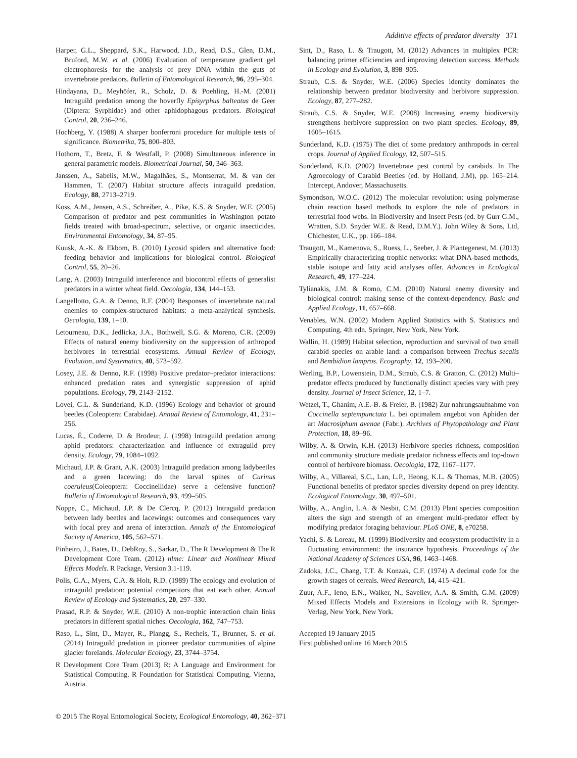Additive effects of predator diversity 371
Harper, G.L., Sheppard, S.K., Harwood, J.D., Read, D.S., Glen, D.M., Bruford, M.W. et al. (2006) Evaluation of temperature gradient gel electrophoresis for the analysis of prey DNA within the guts of invertebrate predators. Bulletin of Entomological Research, 96, 295–304.
Hindayana, D., Meyhöfer, R., Scholz, D. & Poehling, H.-M. (2001) Intraguild predation among the hoverfly Episyrphus balteatus de Geer (Diptera: Syrphidae) and other aphidophagous predators. Biological Control, 20, 236–246.
Hochberg, Y. (1988) A sharper bonferroni procedure for multiple tests of significance. Biometrika, 75, 800–803.
Hothorn, T., Bretz, F. & Westfall, P. (2008) Simultaneous inference in general parametric models. Biometrical Journal, 50, 346–363.
Janssen, A., Sabelis, M.W., Magalhães, S., Montserrat, M. & van der Hammen, T. (2007) Habitat structure affects intraguild predation. Ecology, 88, 2713–2719.
Koss, A.M., Jensen, A.S., Schreiber, A., Pike, K.S. & Snyder, W.E. (2005) Comparison of predator and pest communities in Washington potato fields treated with broad-spectrum, selective, or organic insecticides. Environmental Entomology, 34, 87–95.
Kuusk, A.-K. & Ekbom, B. (2010) Lycosid spiders and alternative food: feeding behavior and implications for biological control. Biological Control, 55, 20–26.
Lang, A. (2003) Intraguild interference and biocontrol effects of generalist predators in a winter wheat field. Oecologia, 134, 144–153.
Langellotto, G.A. & Denno, R.F. (2004) Responses of invertebrate natural enemies to complex-structured habitats: a meta-analytical synthesis. Oecologia, 139, 1–10.
Letourneau, D.K., Jedlicka, J.A., Bothwell, S.G. & Moreno, C.R. (2009) Effects of natural enemy biodiversity on the suppression of arthropod herbivores in terrestrial ecosystems. Annual Review of Ecology, Evolution, and Systematics, 40, 573–592.
Losey, J.E. & Denno, R.F. (1998) Positive predator–predator interactions: enhanced predation rates and synergistic suppression of aphid populations. Ecology, 79, 2143–2152.
Lovei, G.L. & Sunderland, K.D. (1996) Ecology and behavior of ground beetles (Coleoptera: Carabidae). Annual Review of Entomology, 41, 231–256.
Lucas, É., Coderre, D. & Brodeur, J. (1998) Intraguild predation among aphid predators: characterization and influence of extraguild prey density. Ecology, 79, 1084–1092.
Michaud, J.P. & Grant, A.K. (2003) Intraguild predation among ladybeetles and a green lacewing: do the larval spines of Curinus coeruleus(Coleoptera: Coccinellidae) serve a defensive function? Bulletin of Entomological Research, 93, 499–505.
Noppe, C., Michaud, J.P. & De Clercq, P. (2012) Intraguild predation between lady beetles and lacewings: outcomes and consequences vary with focal prey and arena of interaction. Annals of the Entomological Society of America, 105, 562–571.
Pinheiro, J., Bates, D., DebRoy, S., Sarkar, D., The R Development & The R Development Core Team. (2012) nlme: Linear and Nonlinear Mixed Effects Models. R Package, Version 3.1-119.
Polis, G.A., Myers, C.A. & Holt, R.D. (1989) The ecology and evolution of intraguild predation: potential competitors that eat each other. Annual Review of Ecology and Systematics, 20, 297–330.
Prasad, R.P. & Snyder, W.E. (2010) A non-trophic interaction chain links predators in different spatial niches. Oecologia, 162, 747–753.
Raso, L., Sint, D., Mayer, R., Plangg, S., Recheis, T., Brunner, S. et al. (2014) Intraguild predation in pioneer predator communities of alpine glacier forelands. Molecular Ecology, 23, 3744–3754.
R Development Core Team (2013) R: A Language and Environment for Statistical Computing. R Foundation for Statistical Computing, Vienna, Austria.
Sint, D., Raso, L. & Traugott, M. (2012) Advances in multiplex PCR: balancing primer efficiencies and improving detection success. Methods in Ecology and Evolution, 3, 898–905.
Straub, C.S. & Snyder, W.E. (2006) Species identity dominates the relationship between predator biodiversity and herbivore suppression. Ecology, 87, 277–282.
Straub, C.S. & Snyder, W.E. (2008) Increasing enemy biodiversity strengthens herbivore suppression on two plant species. Ecology, 89, 1605–1615.
Sunderland, K.D. (1975) The diet of some predatory anthropods in cereal crops. Journal of Applied Ecology, 12, 507–515.
Sunderland, K.D. (2002) Invertebrate pest control by carabids. In The Agroecology of Carabid Beetles (ed. by Holland, J.M), pp. 165–214. Intercept, Andover, Massachusetts.
Symondson, W.O.C. (2012) The molecular revolution: using polymerase chain reaction based methods to explore the role of predators in terrestrial food webs. In Biodiversity and Insect Pests (ed. by Gurr G.M., Wratten, S.D. Snyder W.E. & Read, D.M.Y.). John Wiley & Sons, Ltd, Chichester, U.K., pp. 166–184.
Traugott, M., Kamenova, S., Ruess, L., Seeber, J. & Plantegenest, M. (2013) Empirically characterizing trophic networks: what DNA-based methods, stable isotope and fatty acid analyses offer. Advances in Ecological Research, 49, 177–224.
Tylianakis, J.M. & Romo, C.M. (2010) Natural enemy diversity and biological control: making sense of the context-dependency. Basic and Applied Ecology, 11, 657–668.
Venables, W.N. (2002) Modern Applied Statistics with S. Statistics and Computing, 4th edn. Springer, New York, New York.
Wallin, H. (1989) Habitat selection, reproduction and survival of two small carabid species on arable land: a comparison between Trechus secalis and Bembidion lampros. Ecography, 12, 193–200.
Werling, B.P., Lowenstein, D.M., Straub, C.S. & Gratton, C. (2012) Multi–predator effects produced by functionally distinct species vary with prey density. Journal of Insect Science, 12, 1–7.
Wetzel, T., Ghanim, A.E.-B. & Freier, B. (1982) Zur nahrungsaufnahme von Coccinella septempunctata L. bei optimalem angebot von Aphiden der art Macrosiphum avenae (Fabr.). Archives of Phytopathology and Plant Protection, 18, 89–96.
Wilby, A. & Orwin, K.H. (2013) Herbivore species richness, composition and community structure mediate predator richness effects and top-down control of herbivore biomass. Oecologia, 172, 1167–1177.
Wilby, A., Villareal, S.C., Lan, L.P., Heong, K.L. & Thomas, M.B. (2005) Functional benefits of predator species diversity depend on prey identity. Ecological Entomology, 30, 497–501.
Wilby, A., Anglin, L.A. & Nesbit, C.M. (2013) Plant species composition alters the sign and strength of an emergent multi-predator effect by modifying predator foraging behaviour. PLoS ONE, 8, e70258.
Yachi, S. & Loreau, M. (1999) Biodiversity and ecosystem productivity in a fluctuating environment: the insurance hypothesis. Proceedings of the National Academy of Sciences USA, 96, 1463–1468.
Zadoks, J.C., Chang, T.T. & Konzak, C.F. (1974) A decimal code for the growth stages of cereals. Weed Research, 14, 415–421.
Zuur, A.F., Ieno, E.N., Walker, N., Saveliev, A.A. & Smith, G.M. (2009) Mixed Effects Models and Extensions in Ecology with R. Springer-Verlag, New York, New York.
Accepted 19 January 2015
First published online 16 March 2015
© 2015 The Royal Entomological Society, Ecological Entomology, 40, 362–371